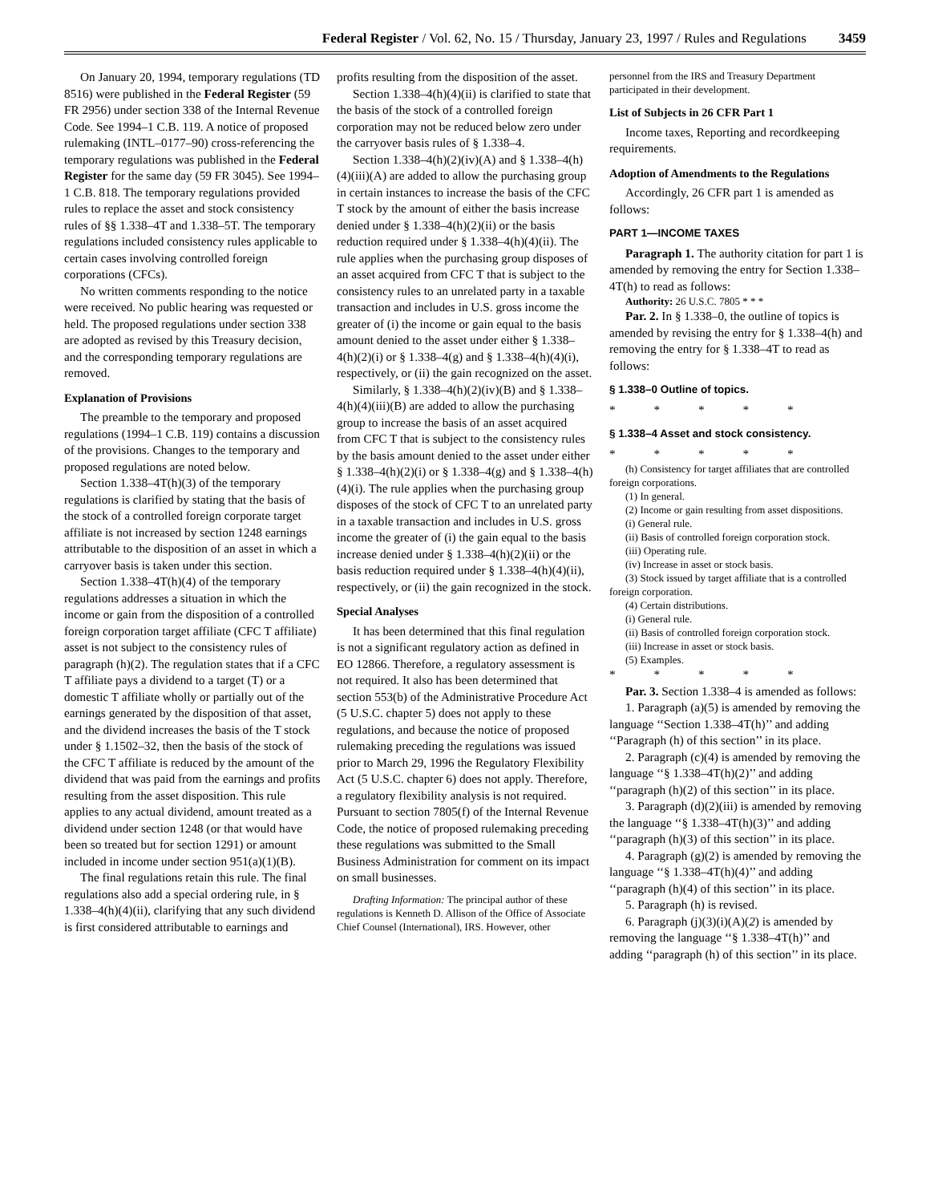Federal Register / Vol. 62, No. 15 / Thursday, January 23, 1997 / Rules and Regulations 3459
On January 20, 1994, temporary regulations (TD 8516) were published in the Federal Register (59 FR 2956) under section 338 of the Internal Revenue Code. See 1994–1 C.B. 119. A notice of proposed rulemaking (INTL–0177–90) cross-referencing the temporary regulations was published in the Federal Register for the same day (59 FR 3045). See 1994–1 C.B. 818. The temporary regulations provided rules to replace the asset and stock consistency rules of §§ 1.338–4T and 1.338–5T. The temporary regulations included consistency rules applicable to certain cases involving controlled foreign corporations (CFCs).
No written comments responding to the notice were received. No public hearing was requested or held. The proposed regulations under section 338 are adopted as revised by this Treasury decision, and the corresponding temporary regulations are removed.
Explanation of Provisions
The preamble to the temporary and proposed regulations (1994–1 C.B. 119) contains a discussion of the provisions. Changes to the temporary and proposed regulations are noted below.
Section 1.338–4T(h)(3) of the temporary regulations is clarified by stating that the basis of the stock of a controlled foreign corporate target affiliate is not increased by section 1248 earnings attributable to the disposition of an asset in which a carryover basis is taken under this section.
Section 1.338–4T(h)(4) of the temporary regulations addresses a situation in which the income or gain from the disposition of a controlled foreign corporation target affiliate (CFC T affiliate) asset is not subject to the consistency rules of paragraph (h)(2). The regulation states that if a CFC T affiliate pays a dividend to a target (T) or a domestic T affiliate wholly or partially out of the earnings generated by the disposition of that asset, and the dividend increases the basis of the T stock under § 1.1502–32, then the basis of the stock of the CFC T affiliate is reduced by the amount of the dividend that was paid from the earnings and profits resulting from the asset disposition. This rule applies to any actual dividend, amount treated as a dividend under section 1248 (or that would have been so treated but for section 1291) or amount included in income under section 951(a)(1)(B).
The final regulations retain this rule. The final regulations also add a special ordering rule, in § 1.338–4(h)(4)(ii), clarifying that any such dividend is first considered attributable to earnings and
profits resulting from the disposition of the asset.
Section 1.338–4(h)(4)(ii) is clarified to state that the basis of the stock of a controlled foreign corporation may not be reduced below zero under the carryover basis rules of § 1.338–4.
Section 1.338–4(h)(2)(iv)(A) and § 1.338–4(h)(4)(iii)(A) are added to allow the purchasing group in certain instances to increase the basis of the CFC T stock by the amount of either the basis increase denied under § 1.338–4(h)(2)(ii) or the basis reduction required under § 1.338–4(h)(4)(ii). The rule applies when the purchasing group disposes of an asset acquired from CFC T that is subject to the consistency rules to an unrelated party in a taxable transaction and includes in U.S. gross income the greater of (i) the income or gain equal to the basis amount denied to the asset under either § 1.338–4(h)(2)(i) or § 1.338–4(g) and § 1.338–4(h)(4)(i), respectively, or (ii) the gain recognized on the asset.
Similarly, § 1.338–4(h)(2)(iv)(B) and § 1.338–4(h)(4)(iii)(B) are added to allow the purchasing group to increase the basis of an asset acquired from CFC T that is subject to the consistency rules by the basis amount denied to the asset under either § 1.338–4(h)(2)(i) or § 1.338–4(g) and § 1.338–4(h)(4)(i). The rule applies when the purchasing group disposes of the stock of CFC T to an unrelated party in a taxable transaction and includes in U.S. gross income the greater of (i) the gain equal to the basis increase denied under § 1.338–4(h)(2)(ii) or the basis reduction required under § 1.338–4(h)(4)(ii), respectively, or (ii) the gain recognized in the stock.
Special Analyses
It has been determined that this final regulation is not a significant regulatory action as defined in EO 12866. Therefore, a regulatory assessment is not required. It also has been determined that section 553(b) of the Administrative Procedure Act (5 U.S.C. chapter 5) does not apply to these regulations, and because the notice of proposed rulemaking preceding the regulations was issued prior to March 29, 1996 the Regulatory Flexibility Act (5 U.S.C. chapter 6) does not apply. Therefore, a regulatory flexibility analysis is not required. Pursuant to section 7805(f) of the Internal Revenue Code, the notice of proposed rulemaking preceding these regulations was submitted to the Small Business Administration for comment on its impact on small businesses.
Drafting Information: The principal author of these regulations is Kenneth D. Allison of the Office of Associate Chief Counsel (International), IRS. However, other
personnel from the IRS and Treasury Department participated in their development.
List of Subjects in 26 CFR Part 1
Income taxes, Reporting and recordkeeping requirements.
Adoption of Amendments to the Regulations
Accordingly, 26 CFR part 1 is amended as follows:
PART 1—INCOME TAXES
Paragraph 1. The authority citation for part 1 is amended by removing the entry for Section 1.338–4T(h) to read as follows:
Authority: 26 U.S.C. 7805 * * *
Par. 2. In § 1.338–0, the outline of topics is amended by revising the entry for § 1.338–4(h) and removing the entry for § 1.338–4T to read as follows:
§ 1.338–0 Outline of topics.
* * * * *
§ 1.338–4 Asset and stock consistency.
* * * * *
(h) Consistency for target affiliates that are controlled foreign corporations.
(1) In general.
(2) Income or gain resulting from asset dispositions.
(i) General rule.
(ii) Basis of controlled foreign corporation stock.
(iii) Operating rule.
(iv) Increase in asset or stock basis.
(3) Stock issued by target affiliate that is a controlled foreign corporation.
(4) Certain distributions.
(i) General rule.
(ii) Basis of controlled foreign corporation stock.
(iii) Increase in asset or stock basis.
(5) Examples.
* * * * *
Par. 3. Section 1.338–4 is amended as follows:
1. Paragraph (a)(5) is amended by removing the language ‘‘Section 1.338–4T(h)’’ and adding ‘‘Paragraph (h) of this section’’ in its place.
2. Paragraph (c)(4) is amended by removing the language ‘‘§ 1.338–4T(h)(2)’’ and adding ‘‘paragraph (h)(2) of this section’’ in its place.
3. Paragraph (d)(2)(iii) is amended by removing the language ‘‘§ 1.338–4T(h)(3)’’ and adding ‘‘paragraph (h)(3) of this section’’ in its place.
4. Paragraph (g)(2) is amended by removing the language ‘‘§ 1.338–4T(h)(4)’’ and adding ‘‘paragraph (h)(4) of this section’’ in its place.
5. Paragraph (h) is revised.
6. Paragraph (j)(3)(i)(A)(2) is amended by removing the language ‘‘§ 1.338–4T(h)’’ and adding ‘‘paragraph (h) of this section’’ in its place.